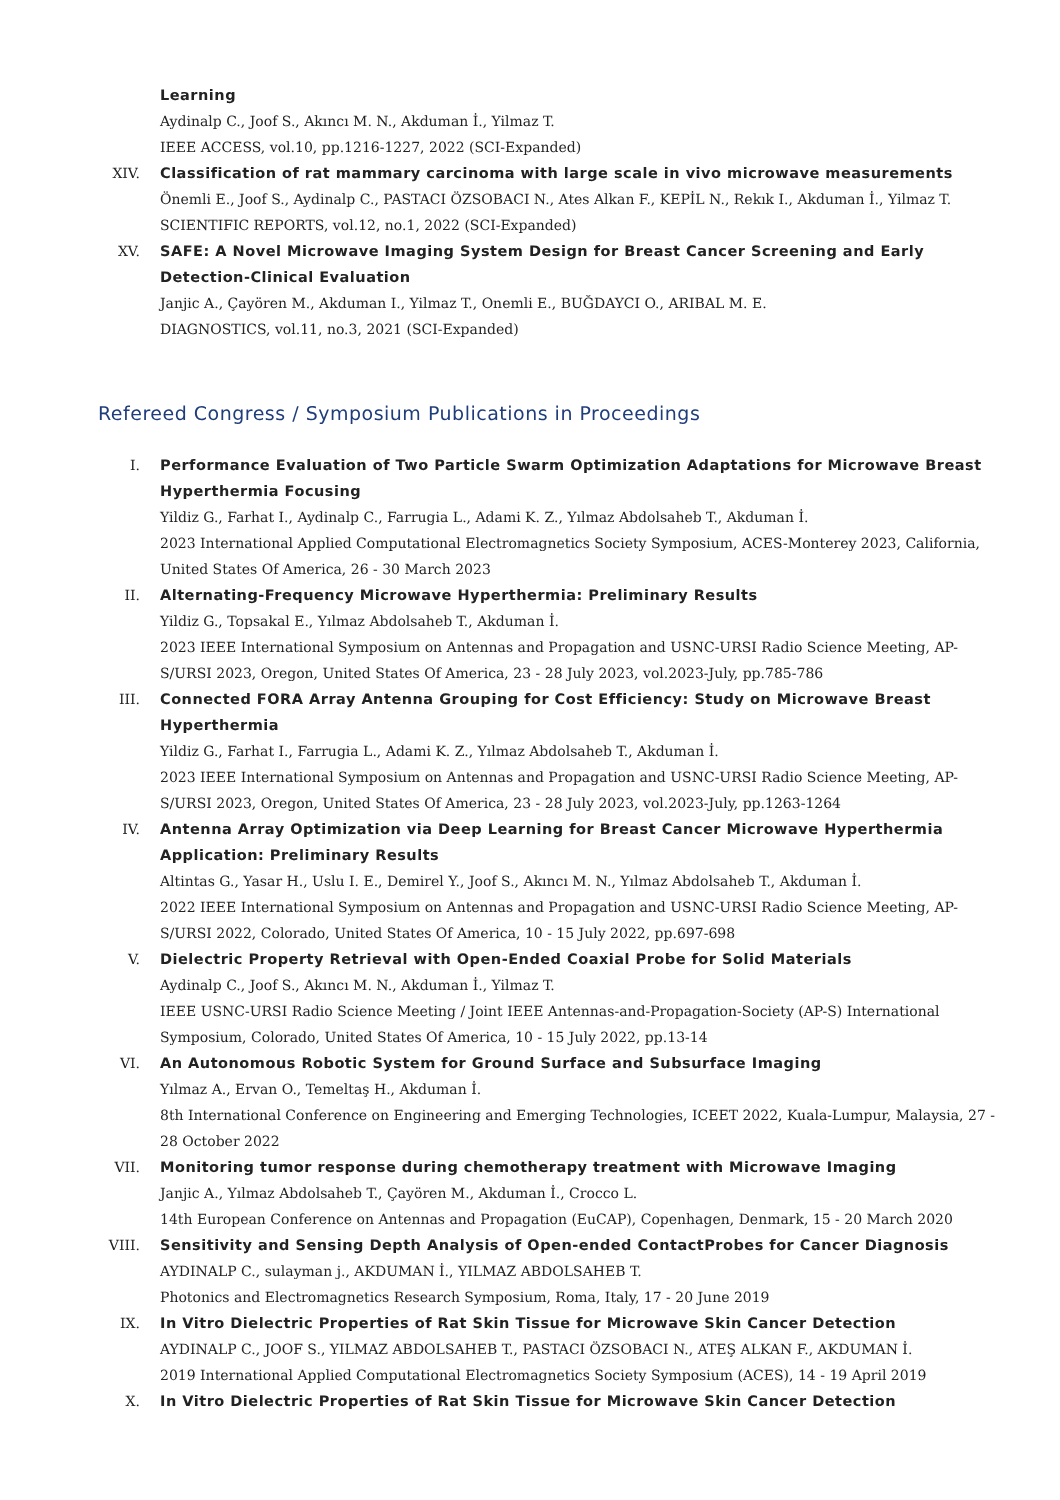Learning
Aydinalp C., Joof S., Akıncı M. N., Akduman İ., Yilmaz T.
IEEE ACCESS, vol.10, pp.1216-1227, 2022 (SCI-Expanded)
XIV. Classification of rat mammary carcinoma with large scale in vivo microwave measurements
Önemli E., Joof S., Aydinalp C., PASTACI ÖZSOBACI N., Ates Alkan F., KEPİL N., Rekık I., Akduman İ., Yilmaz T.
SCIENTIFIC REPORTS, vol.12, no.1, 2022 (SCI-Expanded)
XV. SAFE: A Novel Microwave Imaging System Design for Breast Cancer Screening and Early Detection-Clinical Evaluation
Janjic A., Çayören M., Akduman I., Yilmaz T., Onemli E., BUĞDAYCI O., ARIBAL M. E.
DIAGNOSTICS, vol.11, no.3, 2021 (SCI-Expanded)
Refereed Congress / Symposium Publications in Proceedings
I. Performance Evaluation of Two Particle Swarm Optimization Adaptations for Microwave Breast Hyperthermia Focusing
Yildiz G., Farhat I., Aydinalp C., Farrugia L., Adami K. Z., Yılmaz Abdolsaheb T., Akduman İ.
2023 International Applied Computational Electromagnetics Society Symposium, ACES-Monterey 2023, California, United States Of America, 26 - 30 March 2023
II. Alternating-Frequency Microwave Hyperthermia: Preliminary Results
Yildiz G., Topsakal E., Yılmaz Abdolsaheb T., Akduman İ.
2023 IEEE International Symposium on Antennas and Propagation and USNC-URSI Radio Science Meeting, AP-S/URSI 2023, Oregon, United States Of America, 23 - 28 July 2023, vol.2023-July, pp.785-786
III. Connected FORA Array Antenna Grouping for Cost Efficiency: Study on Microwave Breast Hyperthermia
Yildiz G., Farhat I., Farrugia L., Adami K. Z., Yılmaz Abdolsaheb T., Akduman İ.
2023 IEEE International Symposium on Antennas and Propagation and USNC-URSI Radio Science Meeting, AP-S/URSI 2023, Oregon, United States Of America, 23 - 28 July 2023, vol.2023-July, pp.1263-1264
IV. Antenna Array Optimization via Deep Learning for Breast Cancer Microwave Hyperthermia Application: Preliminary Results
Altintas G., Yasar H., Uslu I. E., Demirel Y., Joof S., Akıncı M. N., Yılmaz Abdolsaheb T., Akduman İ.
2022 IEEE International Symposium on Antennas and Propagation and USNC-URSI Radio Science Meeting, AP-S/URSI 2022, Colorado, United States Of America, 10 - 15 July 2022, pp.697-698
V. Dielectric Property Retrieval with Open-Ended Coaxial Probe for Solid Materials
Aydinalp C., Joof S., Akıncı M. N., Akduman İ., Yilmaz T.
IEEE USNC-URSI Radio Science Meeting / Joint IEEE Antennas-and-Propagation-Society (AP-S) International Symposium, Colorado, United States Of America, 10 - 15 July 2022, pp.13-14
VI. An Autonomous Robotic System for Ground Surface and Subsurface Imaging
Yılmaz A., Ervan O., Temeltaş H., Akduman İ.
8th International Conference on Engineering and Emerging Technologies, ICEET 2022, Kuala-Lumpur, Malaysia, 27 - 28 October 2022
VII. Monitoring tumor response during chemotherapy treatment with Microwave Imaging
Janjic A., Yılmaz Abdolsaheb T., Çayören M., Akduman İ., Crocco L.
14th European Conference on Antennas and Propagation (EuCAP), Copenhagen, Denmark, 15 - 20 March 2020
VIII. Sensitivity and Sensing Depth Analysis of Open-ended ContactProbes for Cancer Diagnosis
AYDINALP C., sulayman j., AKDUMAN İ., YILMAZ ABDOLSAHEB T.
Photonics and Electromagnetics Research Symposium, Roma, Italy, 17 - 20 June 2019
IX. In Vitro Dielectric Properties of Rat Skin Tissue for Microwave Skin Cancer Detection
AYDINALP C., JOOF S., YILMAZ ABDOLSAHEB T., PASTACI ÖZSOBACI N., ATEŞ ALKAN F., AKDUMAN İ.
2019 International Applied Computational Electromagnetics Society Symposium (ACES), 14 - 19 April 2019
X. In Vitro Dielectric Properties of Rat Skin Tissue for Microwave Skin Cancer Detection